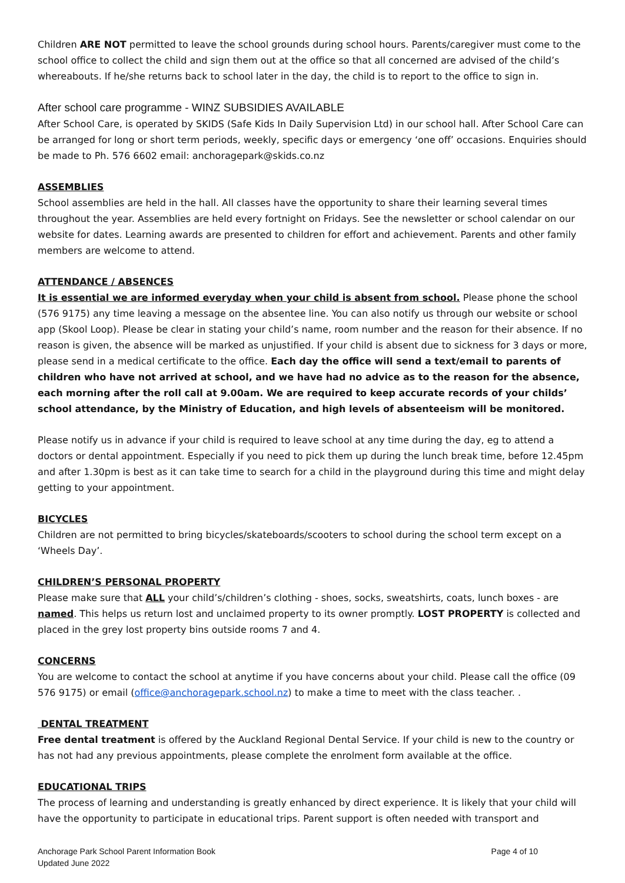Children ARE NOT permitted to leave the school grounds during school hours. Parents/caregiver must come to the school office to collect the child and sign them out at the office so that all concerned are advised of the child’s whereabouts. If he/she returns back to school later in the day, the child is to report to the office to sign in.
After school care programme - WINZ SUBSIDIES AVAILABLE
After School Care, is operated by SKIDS (Safe Kids In Daily Supervision Ltd) in our school hall. After School Care can be arranged for long or short term periods, weekly, specific days or emergency ‘one off’ occasions. Enquiries should be made to Ph. 576 6602 email: anchoragepark@skids.co.nz
ASSEMBLIES
School assemblies are held in the hall. All classes have the opportunity to share their learning several times throughout the year. Assemblies are held every fortnight on Fridays. See the newsletter or school calendar on our website for dates. Learning awards are presented to children for effort and achievement. Parents and other family members are welcome to attend.
ATTENDANCE / ABSENCES
It is essential we are informed everyday when your child is absent from school. Please phone the school (576 9175) any time leaving a message on the absentee line. You can also notify us through our website or school app (Skool Loop). Please be clear in stating your child’s name, room number and the reason for their absence. If no reason is given, the absence will be marked as unjustified. If your child is absent due to sickness for 3 days or more, please send in a medical certificate to the office. Each day the office will send a text/email to parents of children who have not arrived at school, and we have had no advice as to the reason for the absence, each morning after the roll call at 9.00am. We are required to keep accurate records of your childs’ school attendance, by the Ministry of Education, and high levels of absenteeism will be monitored.
Please notify us in advance if your child is required to leave school at any time during the day, eg to attend a doctors or dental appointment. Especially if you need to pick them up during the lunch break time, before 12.45pm and after 1.30pm is best as it can take time to search for a child in the playground during this time and might delay getting to your appointment.
BICYCLES
Children are not permitted to bring bicycles/skateboards/scooters to school during the school term except on a ‘Wheels Day’.
CHILDREN’S PERSONAL PROPERTY
Please make sure that ALL your child’s/children’s clothing - shoes, socks, sweatshirts, coats, lunch boxes - are named. This helps us return lost and unclaimed property to its owner promptly. LOST PROPERTY is collected and placed in the grey lost property bins outside rooms 7 and 4.
CONCERNS
You are welcome to contact the school at anytime if you have concerns about your child. Please call the office (09 576 9175) or email (office@anchoragepark.school.nz) to make a time to meet with the class teacher. .
DENTAL TREATMENT
Free dental treatment is offered by the Auckland Regional Dental Service. If your child is new to the country or has not had any previous appointments, please complete the enrolment form available at the office.
EDUCATIONAL TRIPS
The process of learning and understanding is greatly enhanced by direct experience. It is likely that your child will have the opportunity to participate in educational trips. Parent support is often needed with transport and
Anchorage Park School Parent Information Book
Updated June 2022
Page 4 of 10